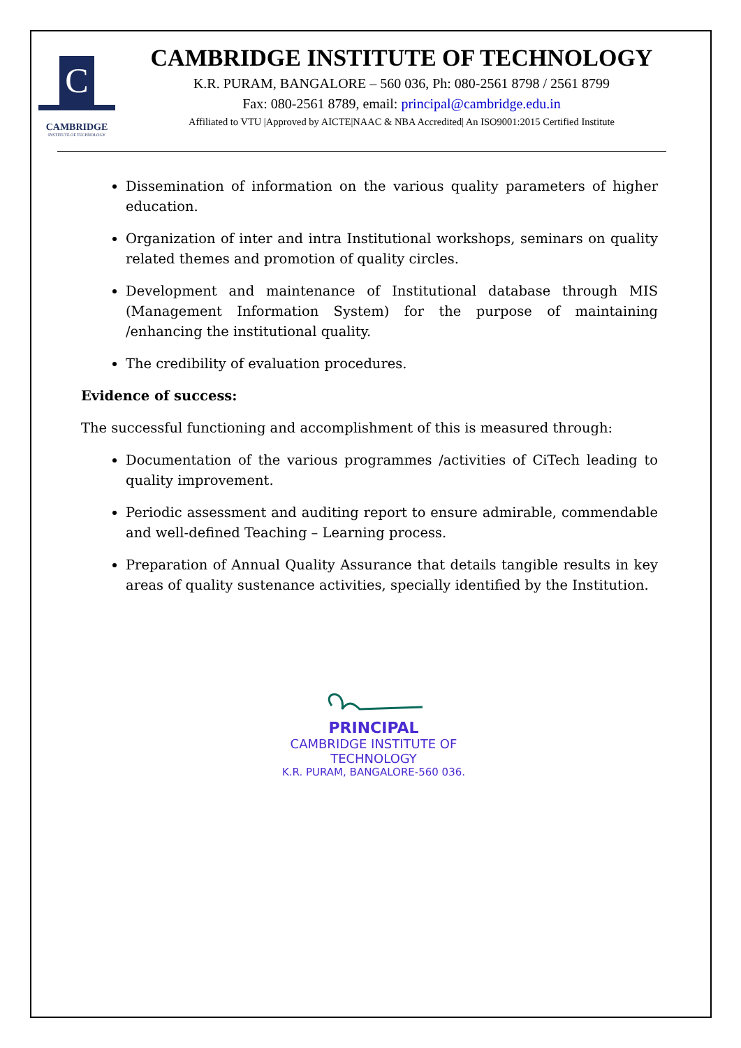C
CAMBRIDGE
INSTITUTE OF TECHNOLOGY
CAMBRIDGE INSTITUTE OF TECHNOLOGY
K.R. PURAM, BANGALORE – 560 036, Ph: 080-2561 8798 / 2561 8799
Fax: 080-2561 8789, email: principal@cambridge.edu.in
Affiliated to VTU |Approved by AICTE|NAAC & NBA Accredited| An ISO9001:2015 Certified Institute
Dissemination of information on the various quality parameters of higher education.
Organization of inter and intra Institutional workshops, seminars on quality related themes and promotion of quality circles.
Development and maintenance of Institutional database through MIS (Management Information System) for the purpose of maintaining /enhancing the institutional quality.
The credibility of evaluation procedures.
Evidence of success:
The successful functioning and accomplishment of this is measured through:
Documentation of the various programmes /activities of CiTech leading to quality improvement.
Periodic assessment and auditing report to ensure admirable, commendable and well-defined Teaching – Learning process.
Preparation of Annual Quality Assurance that details tangible results in key areas of quality sustenance activities, specially identified by the Institution.
PRINCIPAL
CAMBRIDGE INSTITUTE OF TECHNOLOGY
K.R. PURAM, BANGALORE-560 036.